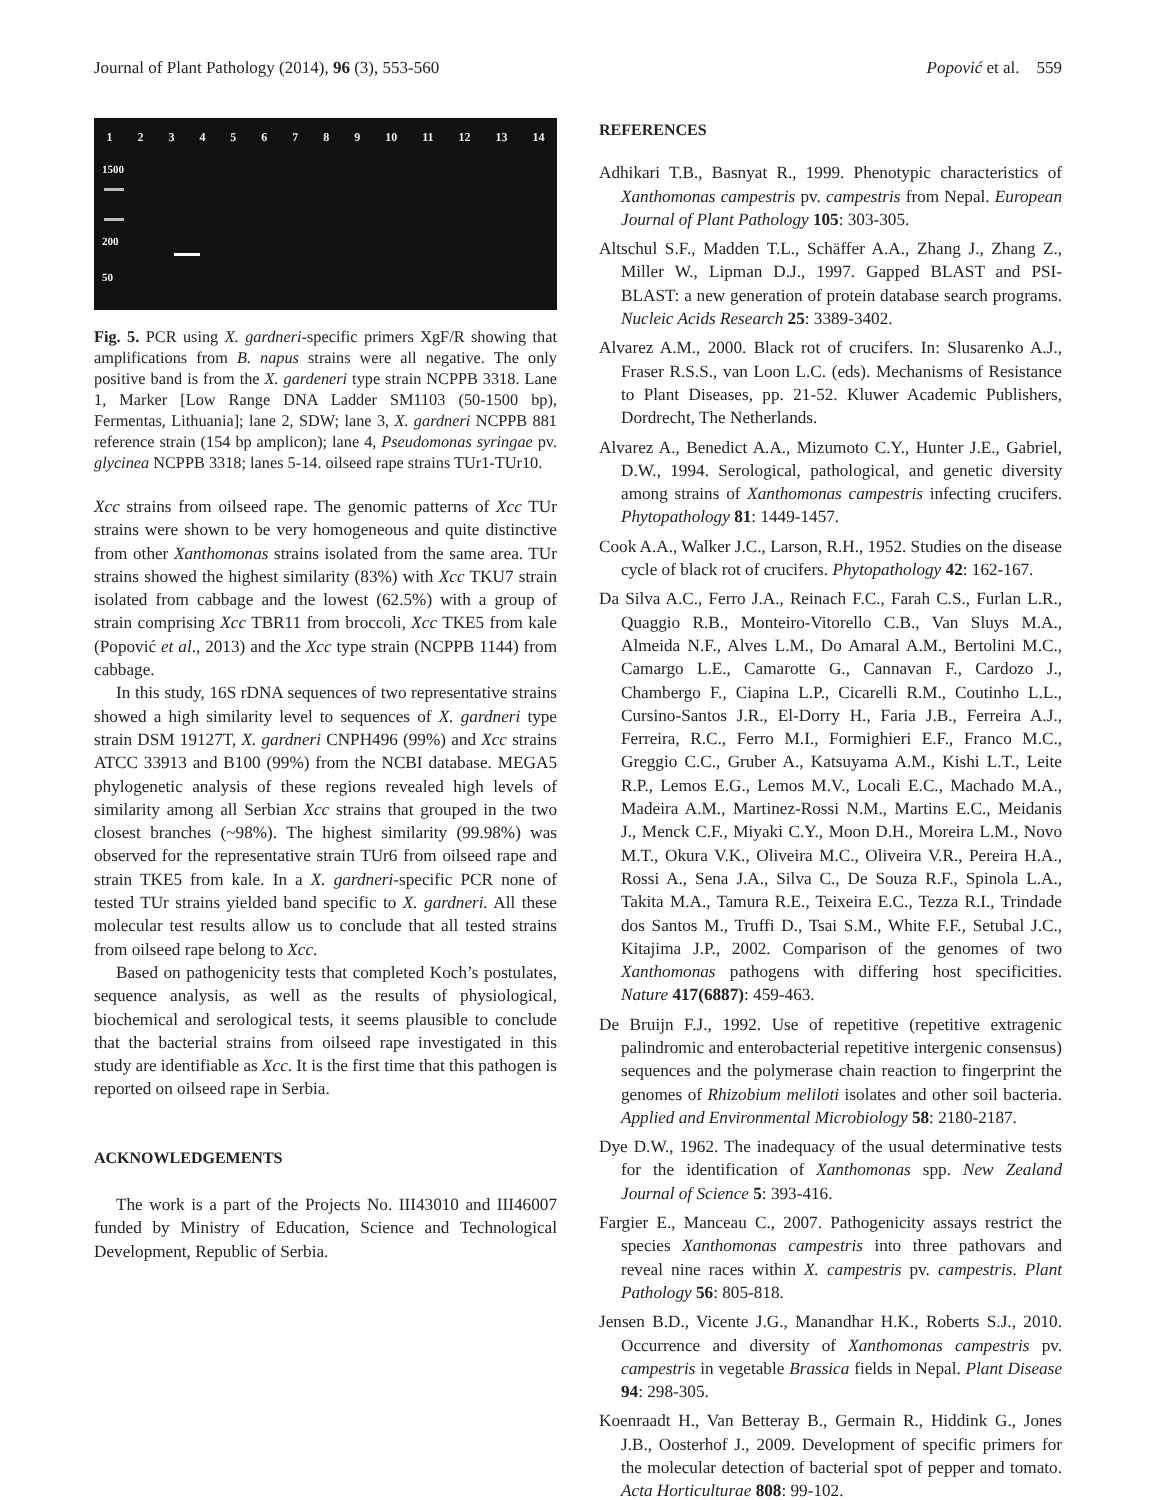Journal of Plant Pathology (2014), 96 (3), 553-560 Popović et al. 559
1 2 3 4 5 6 7 8 9 10 11 12 13 14
1500
200
50
Fig. 5. PCR using X. gardneri-specific primers XgF/R showing that amplifications from B. napus strains were all negative. The only positive band is from the X. gardeneri type strain NCPPB 3318. Lane 1, Marker [Low Range DNA Ladder SM1103 (50-1500 bp), Fermentas, Lithuania]; lane 2, SDW; lane 3, X. gardneri NCPPB 881 reference strain (154 bp amplicon); lane 4, Pseudomonas syringae pv. glycinea NCPPB 3318; lanes 5-14. oilseed rape strains TUr1-TUr10.
Xcc strains from oilseed rape. The genomic patterns of Xcc TUr strains were shown to be very homogeneous and quite distinctive from other Xanthomonas strains isolated from the same area. TUr strains showed the highest similarity (83%) with Xcc TKU7 strain isolated from cabbage and the lowest (62.5%) with a group of strain comprising Xcc TBR11 from broccoli, Xcc TKE5 from kale (Popović et al., 2013) and the Xcc type strain (NCPPB 1144) from cabbage.
In this study, 16S rDNA sequences of two representative strains showed a high similarity level to sequences of X. gardneri type strain DSM 19127T, X. gardneri CNPH496 (99%) and Xcc strains ATCC 33913 and B100 (99%) from the NCBI database. MEGA5 phylogenetic analysis of these regions revealed high levels of similarity among all Serbian Xcc strains that grouped in the two closest branches (~98%). The highest similarity (99.98%) was observed for the representative strain TUr6 from oilseed rape and strain TKE5 from kale. In a X. gardneri-specific PCR none of tested TUr strains yielded band specific to X. gardneri. All these molecular test results allow us to conclude that all tested strains from oilseed rape belong to Xcc.
Based on pathogenicity tests that completed Koch’s postulates, sequence analysis, as well as the results of physiological, biochemical and serological tests, it seems plausible to conclude that the bacterial strains from oilseed rape investigated in this study are identifiable as Xcc. It is the first time that this pathogen is reported on oilseed rape in Serbia.
ACKNOWLEDGEMENTS
The work is a part of the Projects No. III43010 and III46007 funded by Ministry of Education, Science and Technological Development, Republic of Serbia.
REFERENCES
Adhikari T.B., Basnyat R., 1999. Phenotypic characteristics of Xanthomonas campestris pv. campestris from Nepal. European Journal of Plant Pathology 105: 303-305.
Altschul S.F., Madden T.L., Schäffer A.A., Zhang J., Zhang Z., Miller W., Lipman D.J., 1997. Gapped BLAST and PSI-BLAST: a new generation of protein database search programs. Nucleic Acids Research 25: 3389-3402.
Alvarez A.M., 2000. Black rot of crucifers. In: Slusarenko A.J., Fraser R.S.S., van Loon L.C. (eds). Mechanisms of Resistance to Plant Diseases, pp. 21-52. Kluwer Academic Publishers, Dordrecht, The Netherlands.
Alvarez A., Benedict A.A., Mizumoto C.Y., Hunter J.E., Gabriel, D.W., 1994. Serological, pathological, and genetic diversity among strains of Xanthomonas campestris infecting crucifers. Phytopathology 81: 1449-1457.
Cook A.A., Walker J.C., Larson, R.H., 1952. Studies on the disease cycle of black rot of crucifers. Phytopathology 42: 162-167.
Da Silva A.C., Ferro J.A., Reinach F.C., Farah C.S., Furlan L.R., Quaggio R.B., Monteiro-Vitorello C.B., Van Sluys M.A., Almeida N.F., Alves L.M., Do Amaral A.M., Bertolini M.C., Camargo L.E., Camarotte G., Cannavan F., Cardozo J., Chambergo F., Ciapina L.P., Cicarelli R.M., Coutinho L.L., Cursino-Santos J.R., El-Dorry H., Faria J.B., Ferreira A.J., Ferreira, R.C., Ferro M.I., Formighieri E.F., Franco M.C., Greggio C.C., Gruber A., Katsuyama A.M., Kishi L.T., Leite R.P., Lemos E.G., Lemos M.V., Locali E.C., Machado M.A., Madeira A.M., Martinez-Rossi N.M., Martins E.C., Meidanis J., Menck C.F., Miyaki C.Y., Moon D.H., Moreira L.M., Novo M.T., Okura V.K., Oliveira M.C., Oliveira V.R., Pereira H.A., Rossi A., Sena J.A., Silva C., De Souza R.F., Spinola L.A., Takita M.A., Tamura R.E., Teixeira E.C., Tezza R.I., Trindade dos Santos M., Truffi D., Tsai S.M., White F.F., Setubal J.C., Kitajima J.P., 2002. Comparison of the genomes of two Xanthomonas pathogens with differing host specificities. Nature 417(6887): 459-463.
De Bruijn F.J., 1992. Use of repetitive (repetitive extragenic palindromic and enterobacterial repetitive intergenic consensus) sequences and the polymerase chain reaction to fingerprint the genomes of Rhizobium meliloti isolates and other soil bacteria. Applied and Environmental Microbiology 58: 2180-2187.
Dye D.W., 1962. The inadequacy of the usual determinative tests for the identification of Xanthomonas spp. New Zealand Journal of Science 5: 393-416.
Fargier E., Manceau C., 2007. Pathogenicity assays restrict the species Xanthomonas campestris into three pathovars and reveal nine races within X. campestris pv. campestris. Plant Pathology 56: 805-818.
Jensen B.D., Vicente J.G., Manandhar H.K., Roberts S.J., 2010. Occurrence and diversity of Xanthomonas campestris pv. campestris in vegetable Brassica fields in Nepal. Plant Disease 94: 298-305.
Koenraadt H., Van Betteray B., Germain R., Hiddink G., Jones J.B., Oosterhof J., 2009. Development of specific primers for the molecular detection of bacterial spot of pepper and tomato. Acta Horticulturae 808: 99-102.